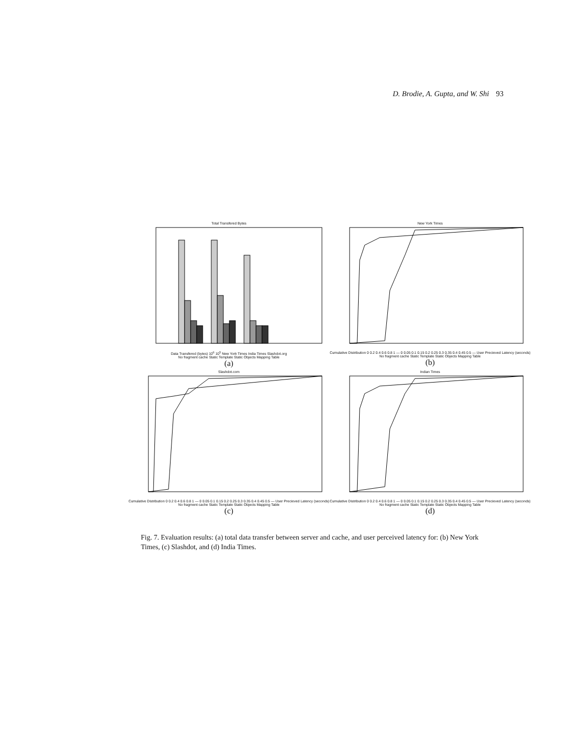D. Brodie, A. Gupta, and W. Shi 93
Total Transfered Bytes
Data Transfered (bytes) 10<sup>6</sup> 10<sup>5</sup> New York Times India Times Slashdot.org
No fragment cache Static Template Static Objects Mapping Table
(a)
New York Times
Cumulative Distribution 0 0.2 0.4 0.6 0.8 1 — 0 0.05 0.1 0.15 0.2 0.25 0.3 0.35 0.4 0.45 0.5 — User Precieved Latency (seconds)
No fragment cache Static Template Static Objects Mapping Table
(b)
Slashdot.com
Cumulative Distribution 0 0.2 0.4 0.6 0.8 1 — 0 0.05 0.1 0.15 0.2 0.25 0.3 0.35 0.4 0.45 0.5 — User Precieved Latency (seconds)
No fragment cache Static Template Static Objects Mapping Table
(c)
Indian Times
Cumulative Distribution 0 0.2 0.4 0.6 0.8 1 — 0 0.05 0.1 0.15 0.2 0.25 0.3 0.35 0.4 0.45 0.5 — User Precieved Latency (seconds)
No fragment cache Static Template Static Objects Mapping Table
(d)
Fig. 7. Evaluation results: (a) total data transfer between server and cache, and user perceived latency for: (b) New York Times, (c) Slashdot, and (d) India Times.